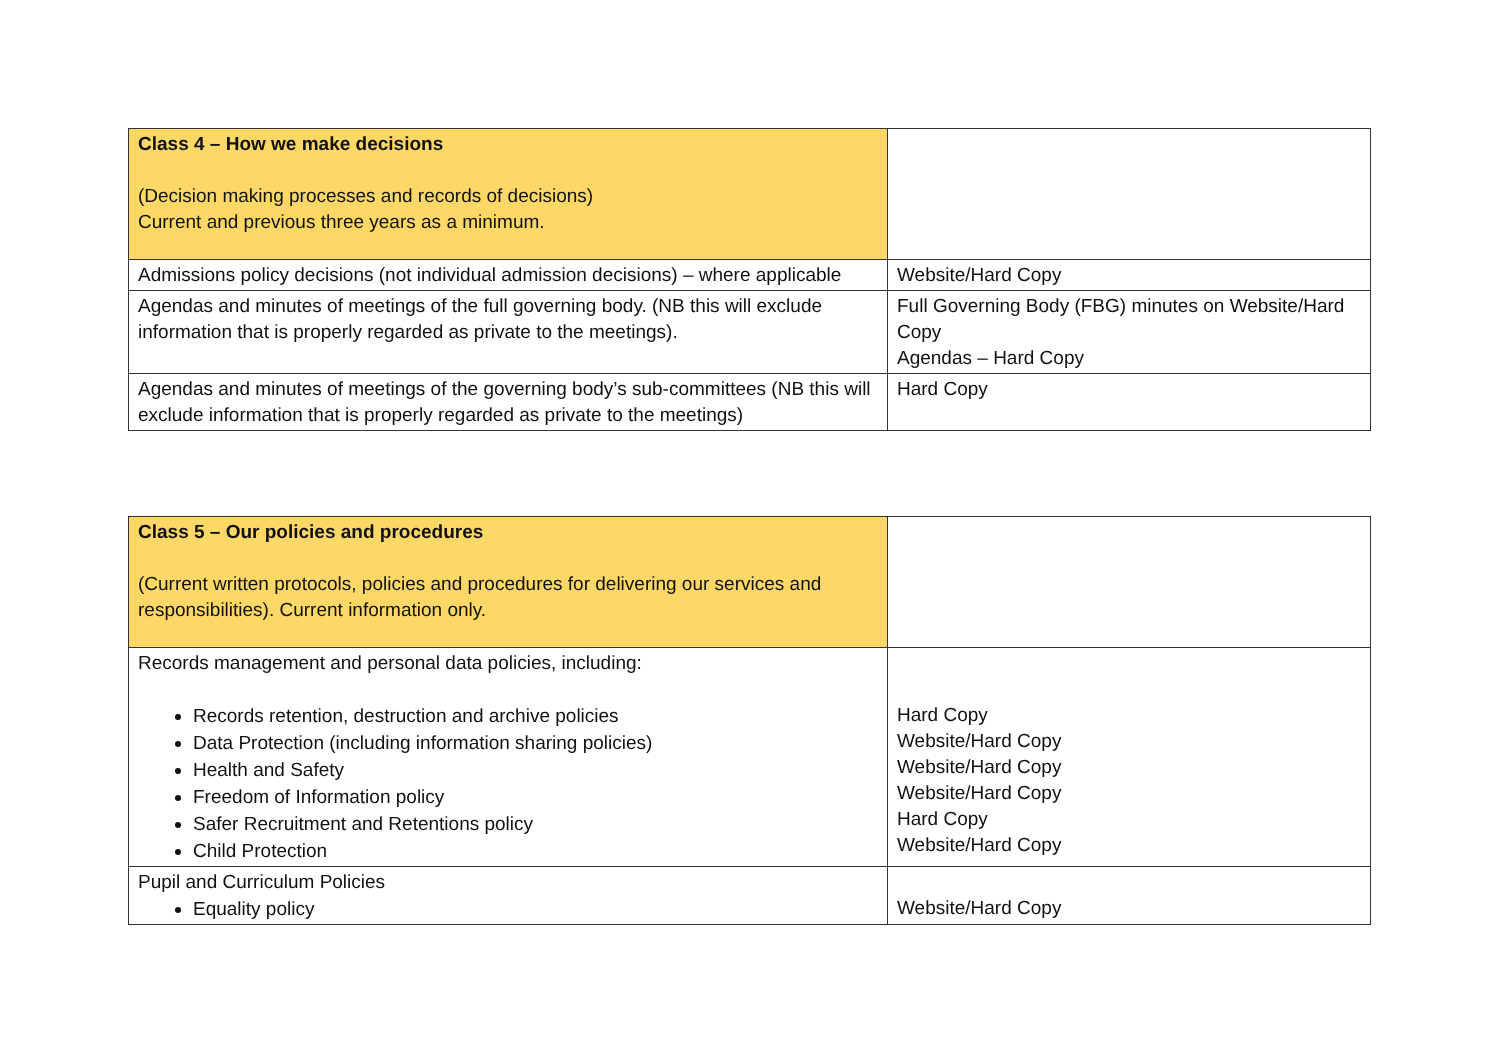| Class 4 – How we make decisions (Decision making processes and records of decisions) Current and previous three years as a minimum. | |
| Admissions policy decisions (not individual admission decisions) – where applicable | Website/Hard Copy |
| Agendas and minutes of meetings of the full governing body. (NB this will exclude information that is properly regarded as private to the meetings). | Full Governing Body (FBG) minutes on Website/Hard Copy Agendas – Hard Copy |
| Agendas and minutes of meetings of the governing body’s sub-committees (NB this will exclude information that is properly regarded as private to the meetings) | Hard Copy |
| Class 5 – Our policies and procedures (Current written protocols, policies and procedures for delivering our services and responsibilities). Current information only. | |
| Records management and personal data policies, including: Records retention, destruction and archive policies Data Protection (including information sharing policies) Health and Safety Freedom of Information policy Safer Recruitment and Retentions policy Child Protection | Hard Copy Website/Hard Copy Website/Hard Copy Website/Hard Copy Hard Copy Website/Hard Copy |
| Pupil and Curriculum Policies Equality policy | Website/Hard Copy |